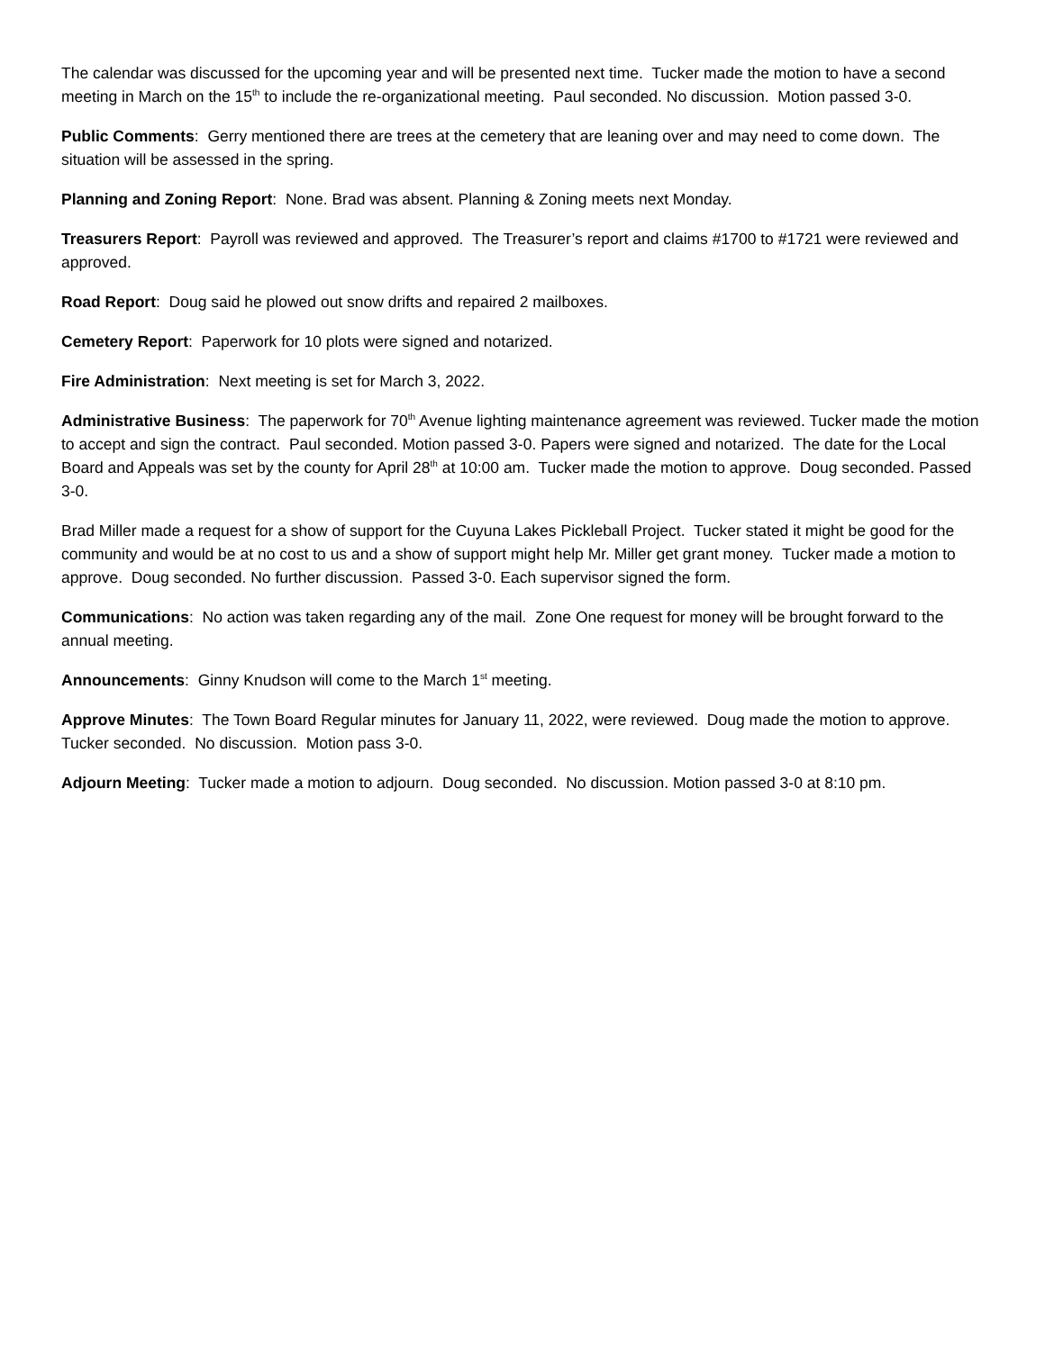The calendar was discussed for the upcoming year and will be presented next time. Tucker made the motion to have a second meeting in March on the 15<sup>th</sup> to include the re-organizational meeting. Paul seconded. No discussion. Motion passed 3-0.
Public Comments: Gerry mentioned there are trees at the cemetery that are leaning over and may need to come down. The situation will be assessed in the spring.
Planning and Zoning Report: None. Brad was absent. Planning & Zoning meets next Monday.
Treasurers Report: Payroll was reviewed and approved. The Treasurer’s report and claims #1700 to #1721 were reviewed and approved.
Road Report: Doug said he plowed out snow drifts and repaired 2 mailboxes.
Cemetery Report: Paperwork for 10 plots were signed and notarized.
Fire Administration: Next meeting is set for March 3, 2022.
Administrative Business: The paperwork for 70<sup>th</sup> Avenue lighting maintenance agreement was reviewed. Tucker made the motion to accept and sign the contract. Paul seconded. Motion passed 3-0. Papers were signed and notarized. The date for the Local Board and Appeals was set by the county for April 28<sup>th</sup> at 10:00 am. Tucker made the motion to approve. Doug seconded. Passed 3-0.
Brad Miller made a request for a show of support for the Cuyuna Lakes Pickleball Project. Tucker stated it might be good for the community and would be at no cost to us and a show of support might help Mr. Miller get grant money. Tucker made a motion to approve. Doug seconded. No further discussion. Passed 3-0. Each supervisor signed the form.
Communications: No action was taken regarding any of the mail. Zone One request for money will be brought forward to the annual meeting.
Announcements: Ginny Knudson will come to the March 1<sup>st</sup> meeting.
Approve Minutes: The Town Board Regular minutes for January 11, 2022, were reviewed. Doug made the motion to approve. Tucker seconded. No discussion. Motion pass 3-0.
Adjourn Meeting: Tucker made a motion to adjourn. Doug seconded. No discussion. Motion passed 3-0 at 8:10 pm.